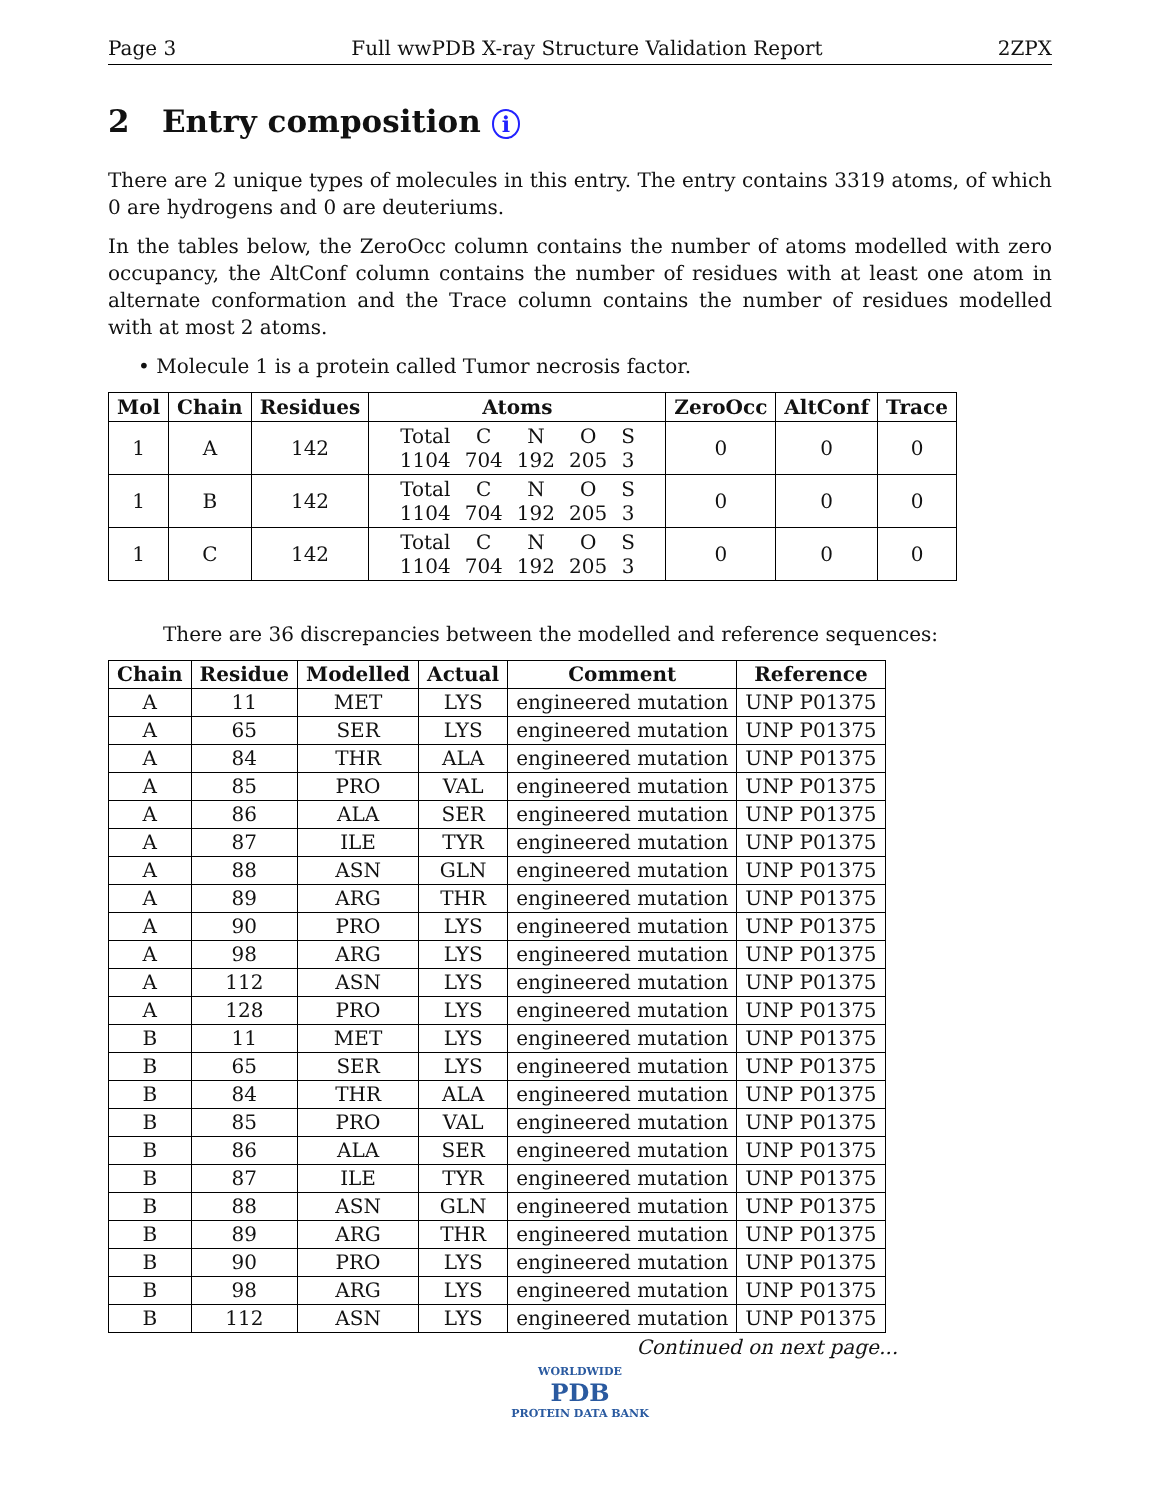Page 3 Full wwPDB X-ray Structure Validation Report 2ZPX
2 Entry composition i
There are 2 unique types of molecules in this entry. The entry contains 3319 atoms, of which 0 are hydrogens and 0 are deuteriums.
In the tables below, the ZeroOcc column contains the number of atoms modelled with zero occupancy, the AltConf column contains the number of residues with at least one atom in alternate conformation and the Trace column contains the number of residues modelled with at most 2 atoms.
• Molecule 1 is a protein called Tumor necrosis factor.
| Mol | Chain | Residues | Atoms | ZeroOcc | AltConf | Trace |
| --- | --- | --- | --- | --- | --- | --- |
| 1 | A | 142 | / Total / C / N / O / S / / 1104 / 704 / 192 / 205 / 3 / | 0 | 0 | 0 |
| 1 | B | 142 | / Total / C / N / O / S / / 1104 / 704 / 192 / 205 / 3 / | 0 | 0 | 0 |
| 1 | C | 142 | / Total / C / N / O / S / / 1104 / 704 / 192 / 205 / 3 / | 0 | 0 | 0 |
There are 36 discrepancies between the modelled and reference sequences:
| Chain | Residue | Modelled | Actual | Comment | Reference |
| --- | --- | --- | --- | --- | --- |
| A | 11 | MET | LYS | engineered mutation | UNP P01375 |
| A | 65 | SER | LYS | engineered mutation | UNP P01375 |
| A | 84 | THR | ALA | engineered mutation | UNP P01375 |
| A | 85 | PRO | VAL | engineered mutation | UNP P01375 |
| A | 86 | ALA | SER | engineered mutation | UNP P01375 |
| A | 87 | ILE | TYR | engineered mutation | UNP P01375 |
| A | 88 | ASN | GLN | engineered mutation | UNP P01375 |
| A | 89 | ARG | THR | engineered mutation | UNP P01375 |
| A | 90 | PRO | LYS | engineered mutation | UNP P01375 |
| A | 98 | ARG | LYS | engineered mutation | UNP P01375 |
| A | 112 | ASN | LYS | engineered mutation | UNP P01375 |
| A | 128 | PRO | LYS | engineered mutation | UNP P01375 |
| B | 11 | MET | LYS | engineered mutation | UNP P01375 |
| B | 65 | SER | LYS | engineered mutation | UNP P01375 |
| B | 84 | THR | ALA | engineered mutation | UNP P01375 |
| B | 85 | PRO | VAL | engineered mutation | UNP P01375 |
| B | 86 | ALA | SER | engineered mutation | UNP P01375 |
| B | 87 | ILE | TYR | engineered mutation | UNP P01375 |
| B | 88 | ASN | GLN | engineered mutation | UNP P01375 |
| B | 89 | ARG | THR | engineered mutation | UNP P01375 |
| B | 90 | PRO | LYS | engineered mutation | UNP P01375 |
| B | 98 | ARG | LYS | engineered mutation | UNP P01375 |
| B | 112 | ASN | LYS | engineered mutation | UNP P01375 |
Continued on next page...
WORLDWIDE
PDB
PROTEIN DATA BANK